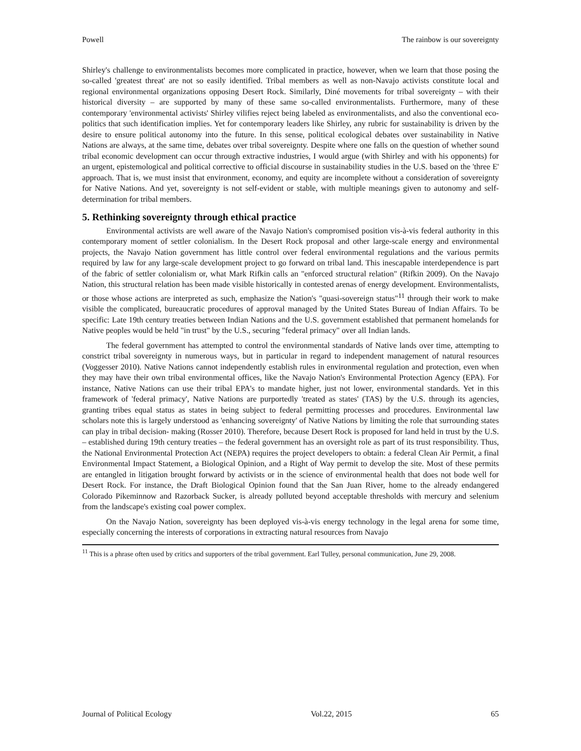Powell The rainbow is our sovereignty
Shirley's challenge to environmentalists becomes more complicated in practice, however, when we learn that those posing the so-called 'greatest threat' are not so easily identified. Tribal members as well as non-Navajo activists constitute local and regional environmental organizations opposing Desert Rock. Similarly, Diné movements for tribal sovereignty – with their historical diversity – are supported by many of these same so-called environmentalists. Furthermore, many of these contemporary 'environmental activists' Shirley vilifies reject being labeled as environmentalists, and also the conventional eco-politics that such identification implies. Yet for contemporary leaders like Shirley, any rubric for sustainability is driven by the desire to ensure political autonomy into the future. In this sense, political ecological debates over sustainability in Native Nations are always, at the same time, debates over tribal sovereignty. Despite where one falls on the question of whether sound tribal economic development can occur through extractive industries, I would argue (with Shirley and with his opponents) for an urgent, epistemological and political corrective to official discourse in sustainability studies in the U.S. based on the 'three E' approach. That is, we must insist that environment, economy, and equity are incomplete without a consideration of sovereignty for Native Nations. And yet, sovereignty is not self-evident or stable, with multiple meanings given to autonomy and self-determination for tribal members.
5. Rethinking sovereignty through ethical practice
Environmental activists are well aware of the Navajo Nation's compromised position vis-à-vis federal authority in this contemporary moment of settler colonialism. In the Desert Rock proposal and other large-scale energy and environmental projects, the Navajo Nation government has little control over federal environmental regulations and the various permits required by law for any large-scale development project to go forward on tribal land. This inescapable interdependence is part of the fabric of settler colonialism or, what Mark Rifkin calls an "enforced structural relation" (Rifkin 2009). On the Navajo Nation, this structural relation has been made visible historically in contested arenas of energy development. Environmentalists, or those whose actions are interpreted as such, emphasize the Nation's "quasi-sovereign status"<sup>11</sup> through their work to make visible the complicated, bureaucratic procedures of approval managed by the United States Bureau of Indian Affairs. To be specific: Late 19th century treaties between Indian Nations and the U.S. government established that permanent homelands for Native peoples would be held "in trust" by the U.S., securing "federal primacy" over all Indian lands.
The federal government has attempted to control the environmental standards of Native lands over time, attempting to constrict tribal sovereignty in numerous ways, but in particular in regard to independent management of natural resources (Voggesser 2010). Native Nations cannot independently establish rules in environmental regulation and protection, even when they may have their own tribal environmental offices, like the Navajo Nation's Environmental Protection Agency (EPA). For instance, Native Nations can use their tribal EPA's to mandate higher, just not lower, environmental standards. Yet in this framework of 'federal primacy', Native Nations are purportedly 'treated as states' (TAS) by the U.S. through its agencies, granting tribes equal status as states in being subject to federal permitting processes and procedures. Environmental law scholars note this is largely understood as 'enhancing sovereignty' of Native Nations by limiting the role that surrounding states can play in tribal decision- making (Rosser 2010). Therefore, because Desert Rock is proposed for land held in trust by the U.S. – established during 19th century treaties – the federal government has an oversight role as part of its trust responsibility. Thus, the National Environmental Protection Act (NEPA) requires the project developers to obtain: a federal Clean Air Permit, a final Environmental Impact Statement, a Biological Opinion, and a Right of Way permit to develop the site. Most of these permits are entangled in litigation brought forward by activists or in the science of environmental health that does not bode well for Desert Rock. For instance, the Draft Biological Opinion found that the San Juan River, home to the already endangered Colorado Pikeminnow and Razorback Sucker, is already polluted beyond acceptable thresholds with mercury and selenium from the landscape's existing coal power complex.
On the Navajo Nation, sovereignty has been deployed vis-à-vis energy technology in the legal arena for some time, especially concerning the interests of corporations in extracting natural resources from Navajo
<sup>11</sup> This is a phrase often used by critics and supporters of the tribal government. Earl Tulley, personal communication, June 29, 2008.
Journal of Political Ecology Vol.22, 2015 65